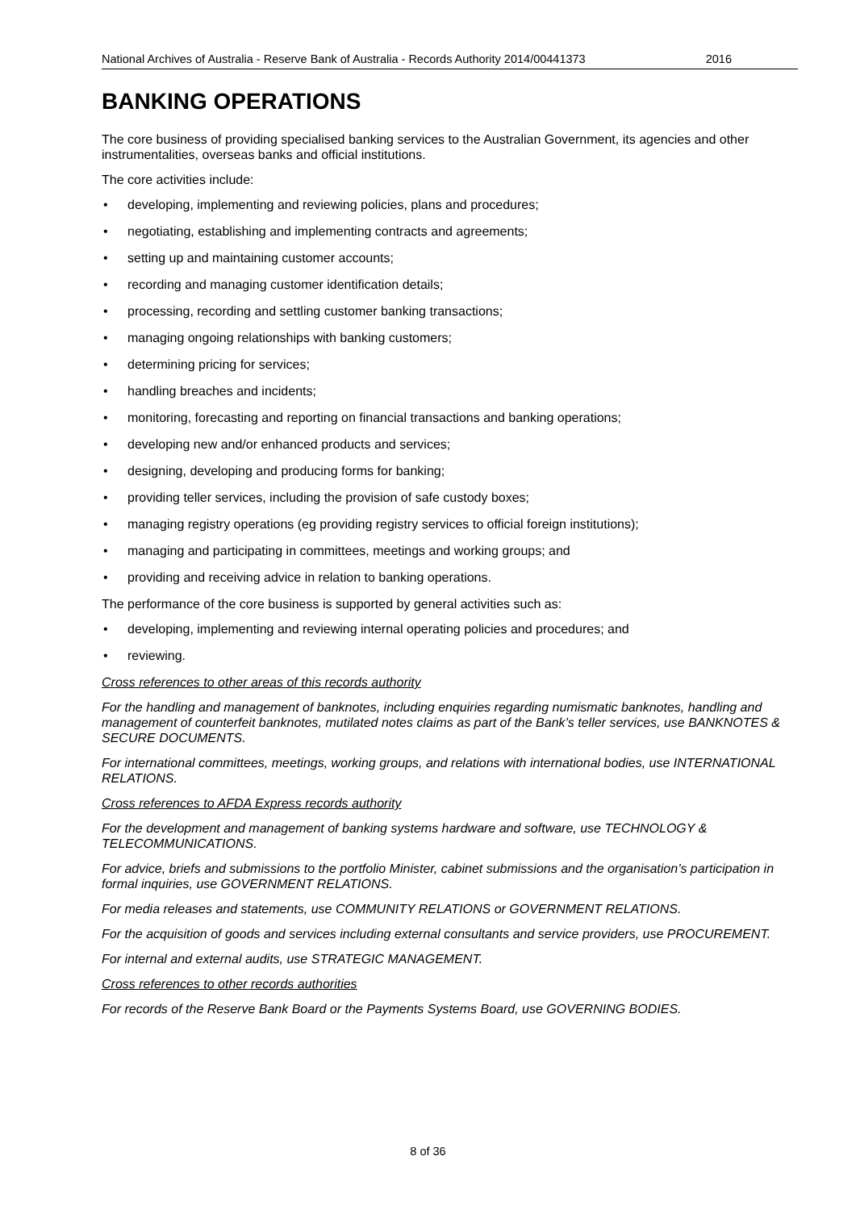National Archives of Australia - Reserve Bank of Australia - Records Authority 2014/00441373 2016
BANKING OPERATIONS
The core business of providing specialised banking services to the Australian Government, its agencies and other instrumentalities, overseas banks and official institutions.
The core activities include:
• developing, implementing and reviewing policies, plans and procedures;
• negotiating, establishing and implementing contracts and agreements;
• setting up and maintaining customer accounts;
• recording and managing customer identification details;
• processing, recording and settling customer banking transactions;
• managing ongoing relationships with banking customers;
• determining pricing for services;
• handling breaches and incidents;
• monitoring, forecasting and reporting on financial transactions and banking operations;
• developing new and/or enhanced products and services;
• designing, developing and producing forms for banking;
• providing teller services, including the provision of safe custody boxes;
• managing registry operations (eg providing registry services to official foreign institutions);
• managing and participating in committees, meetings and working groups; and
• providing and receiving advice in relation to banking operations.
The performance of the core business is supported by general activities such as:
• developing, implementing and reviewing internal operating policies and procedures; and
• reviewing.
Cross references to other areas of this records authority
For the handling and management of banknotes, including enquiries regarding numismatic banknotes, handling and management of counterfeit banknotes, mutilated notes claims as part of the Bank’s teller services, use BANKNOTES & SECURE DOCUMENTS.
For international committees, meetings, working groups, and relations with international bodies, use INTERNATIONAL RELATIONS.
Cross references to AFDA Express records authority
For the development and management of banking systems hardware and software, use TECHNOLOGY & TELECOMMUNICATIONS.
For advice, briefs and submissions to the portfolio Minister, cabinet submissions and the organisation’s participation in formal inquiries, use GOVERNMENT RELATIONS.
For media releases and statements, use COMMUNITY RELATIONS or GOVERNMENT RELATIONS.
For the acquisition of goods and services including external consultants and service providers, use PROCUREMENT.
For internal and external audits, use STRATEGIC MANAGEMENT.
Cross references to other records authorities
For records of the Reserve Bank Board or the Payments Systems Board, use GOVERNING BODIES.
8 of 36